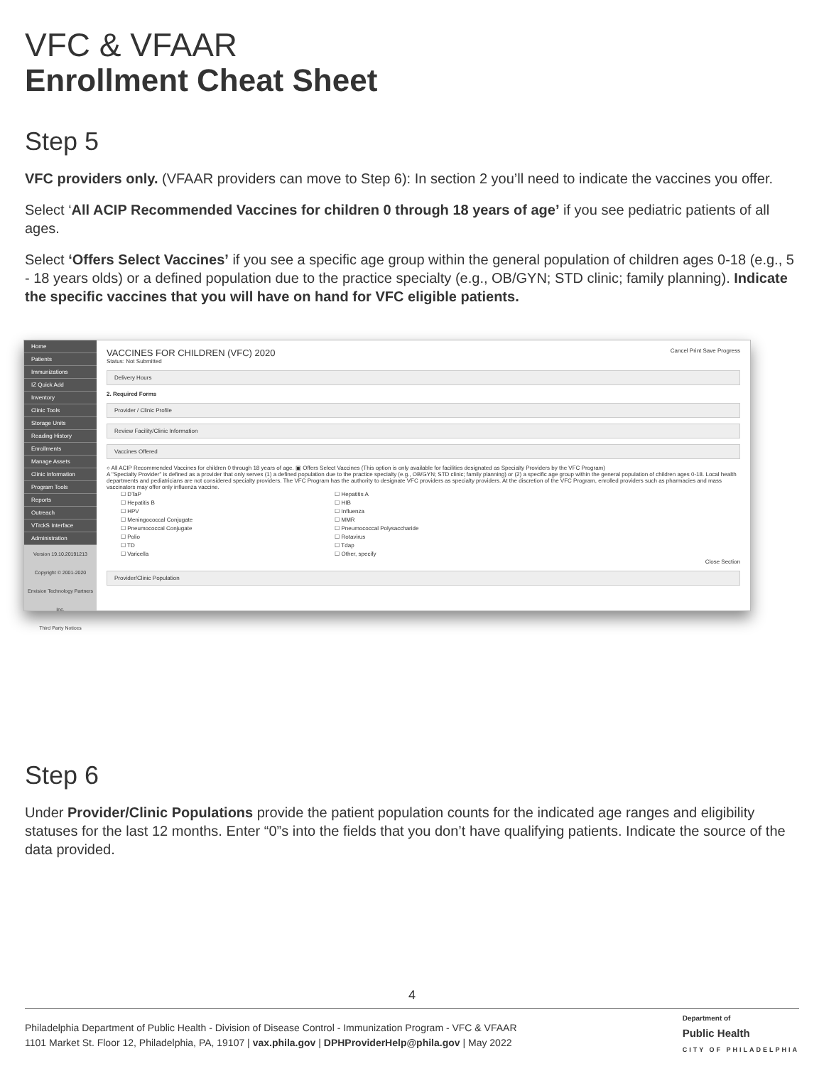VFC & VFAAR
Enrollment Cheat Sheet
Step 5
VFC providers only. (VFAAR providers can move to Step 6): In section 2 you’ll need to indicate the vaccines you offer.
Select ‘All ACIP Recommended Vaccines for children 0 through 18 years of age’ if you see pediatric patients of all ages.
Select ‘Offers Select Vaccines’ if you see a specific age group within the general population of children ages 0-18 (e.g., 5 - 18 years olds) or a defined population due to the practice specialty (e.g., OB/GYN; STD clinic; family planning). Indicate the specific vaccines that you will have on hand for VFC eligible patients.
Home
Patients
Immunizations
IZ Quick Add
Inventory
Clinic Tools
Storage Units
Reading History
Enrollments
Manage Assets
Clinic Information
Program Tools
Reports
Outreach
VTrckS Interface
Administration
Version 19.10.20191213
Copyright © 2001-2020
Envision Technology Partners Inc.
Third Party Notices
VACCINES FOR CHILDREN (VFC) 2020 Cancel Print Save Progress
Status: Not Submitted
Delivery Hours
2. Required Forms
Provider / Clinic Profile
Review Facility/Clinic Information
Vaccines Offered
○ All ACIP Recommended Vaccines for children 0 through 18 years of age. ▣ Offers Select Vaccines (This option is only available for facilities designated as Specialty Providers by the VFC Program)
A "Specialty Provider" is defined as a provider that only serves (1) a defined population due to the practice specialty (e.g., OB/GYN; STD clinic; family planning) or (2) a specific age group within the general population of children ages 0-18. Local health departments and pediatricians are not considered specialty providers. The VFC Program has the authority to designate VFC providers as specialty providers. At the discretion of the VFC Program, enrolled providers such as pharmacies and mass vaccinators may offer only influenza vaccine.
☐ DTaP
☐ Hepatitis B
☐ HPV
☐ Meningococcal Conjugate
☐ Pneumococcal Conjugate
☐ Polio
☐ TD
☐ Varicella
☐ Hepatitis A
☐ HIB
☐ Influenza
☐ MMR
☐ Pneumococcal Polysaccharide
☐ Rotavirus
☐ Tdap
☐ Other, specify
Close Section
Provider/Clinic Population
Step 6
Under Provider/Clinic Populations provide the patient population counts for the indicated age ranges and eligibility statuses for the last 12 months. Enter “0”s into the fields that you don’t have qualifying patients. Indicate the source of the data provided.
4
Philadelphia Department of Public Health - Division of Disease Control - Immunization Program - VFC & VFAAR
1101 Market St. Floor 12, Philadelphia, PA, 19107 | vax.phila.gov | DPHProviderHelp@phila.gov | May 2022
Department of
Public Health
CITY OF PHILADELPHIA